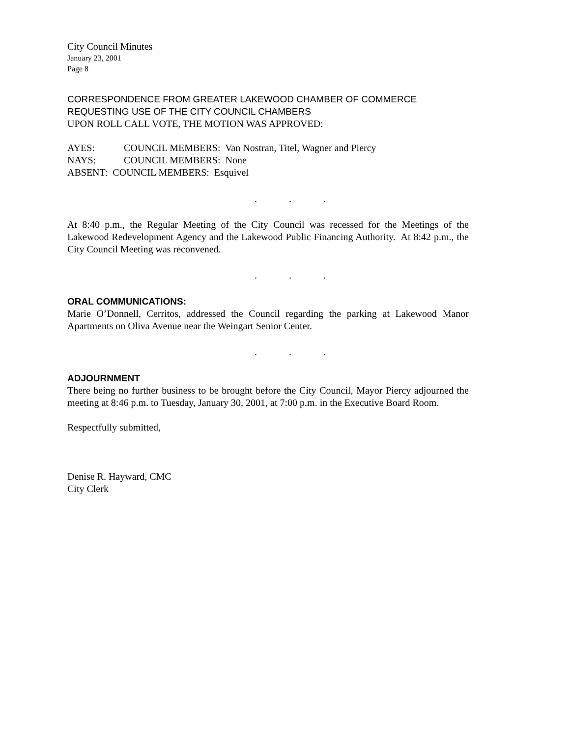City Council Minutes
January 23, 2001
Page 8
CORRESPONDENCE FROM GREATER LAKEWOOD CHAMBER OF COMMERCE
REQUESTING USE OF THE CITY COUNCIL CHAMBERS
UPON ROLL CALL VOTE, THE MOTION WAS APPROVED:
| AYES: | COUNCIL MEMBERS: Van Nostran, Titel, Wagner and Piercy |
| NAYS: | COUNCIL MEMBERS: None |
| ABSENT: COUNCIL MEMBERS: Esquivel | |
. . .
At 8:40 p.m., the Regular Meeting of the City Council was recessed for the Meetings of the Lakewood Redevelopment Agency and the Lakewood Public Financing Authority. At 8:42 p.m., the City Council Meeting was reconvened.
. . .
ORAL COMMUNICATIONS:
Marie O’Donnell, Cerritos, addressed the Council regarding the parking at Lakewood Manor Apartments on Oliva Avenue near the Weingart Senior Center.
. . .
ADJOURNMENT
There being no further business to be brought before the City Council, Mayor Piercy adjourned the meeting at 8:46 p.m. to Tuesday, January 30, 2001, at 7:00 p.m. in the Executive Board Room.
Respectfully submitted,
Denise R. Hayward, CMC
City Clerk